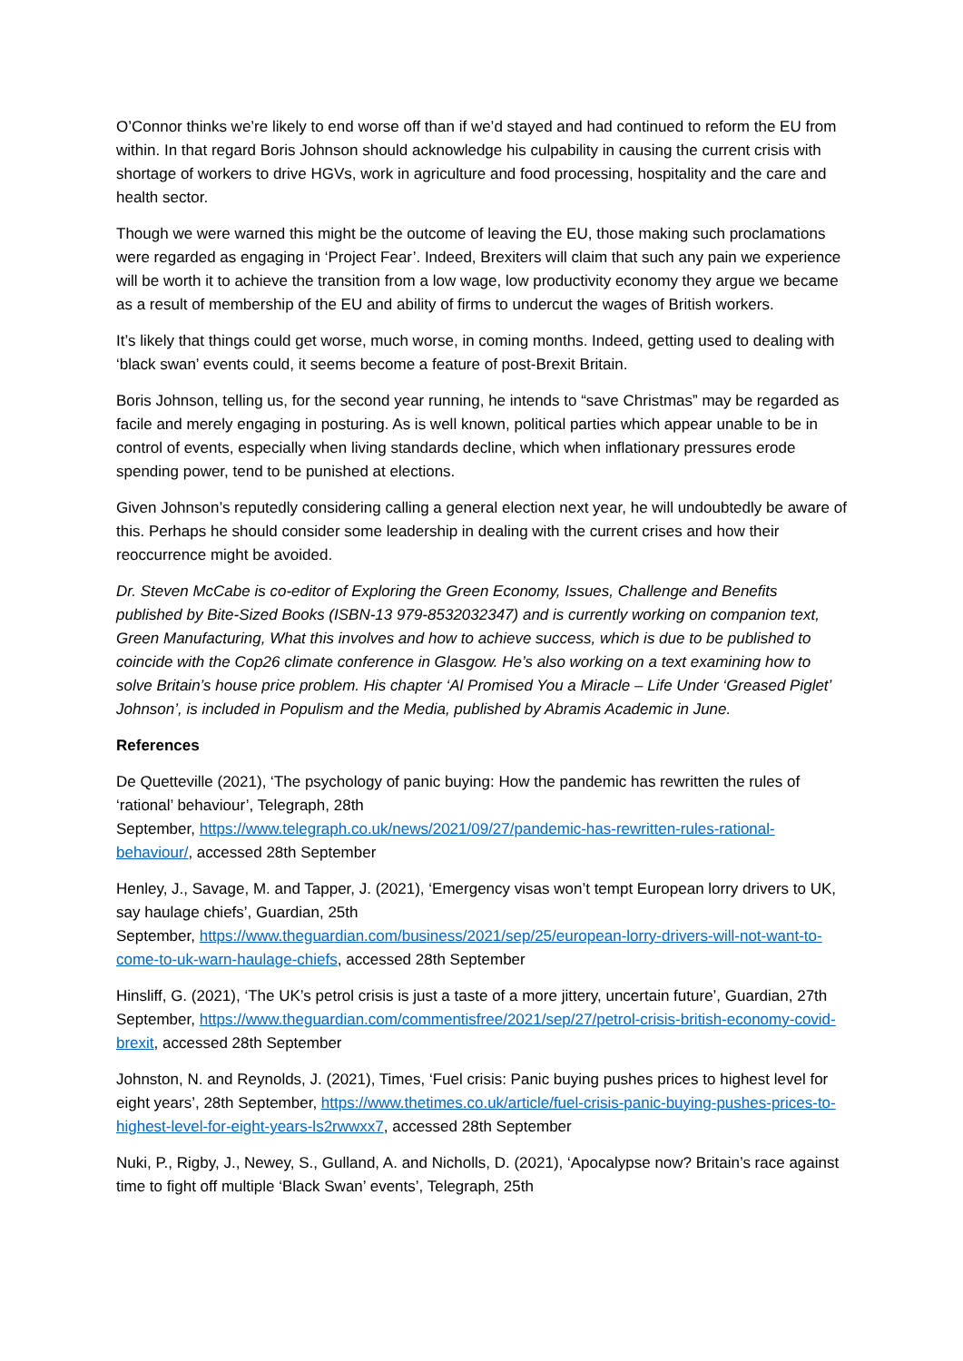O’Connor thinks we’re likely to end worse off than if we’d stayed and had continued to reform the EU from within. In that regard Boris Johnson should acknowledge his culpability in causing the current crisis with shortage of workers to drive HGVs, work in agriculture and food processing, hospitality and the care and health sector.
Though we were warned this might be the outcome of leaving the EU, those making such proclamations were regarded as engaging in ‘Project Fear’. Indeed, Brexiters will claim that such any pain we experience will be worth it to achieve the transition from a low wage, low productivity economy they argue we became as a result of membership of the EU and ability of firms to undercut the wages of British workers.
It’s likely that things could get worse, much worse, in coming months. Indeed, getting used to dealing with ‘black swan’ events could, it seems become a feature of post-Brexit Britain.
Boris Johnson, telling us, for the second year running, he intends to “save Christmas” may be regarded as facile and merely engaging in posturing. As is well known, political parties which appear unable to be in control of events, especially when living standards decline, which when inflationary pressures erode spending power, tend to be punished at elections.
Given Johnson’s reputedly considering calling a general election next year, he will undoubtedly be aware of this. Perhaps he should consider some leadership in dealing with the current crises and how their reoccurrence might be avoided.
Dr. Steven McCabe is co-editor of Exploring the Green Economy, Issues, Challenge and Benefits published by Bite-Sized Books (ISBN-13 979-8532032347) and is currently working on companion text, Green Manufacturing, What this involves and how to achieve success, which is due to be published to coincide with the Cop26 climate conference in Glasgow. He’s also working on a text examining how to solve Britain’s house price problem. His chapter ‘Al Promised You a Miracle – Life Under ‘Greased Piglet’ Johnson’, is included in Populism and the Media, published by Abramis Academic in June.
References
De Quetteville (2021), ‘The psychology of panic buying: How the pandemic has rewritten the rules of ‘rational’ behaviour’, Telegraph, 28th
September, https://www.telegraph.co.uk/news/2021/09/27/pandemic-has-rewritten-rules-rational-behaviour/, accessed 28th September
Henley, J., Savage, M. and Tapper, J. (2021), ‘Emergency visas won’t tempt European lorry drivers to UK, say haulage chiefs’, Guardian, 25th
September, https://www.theguardian.com/business/2021/sep/25/european-lorry-drivers-will-not-want-to-come-to-uk-warn-haulage-chiefs, accessed 28th September
Hinsliff, G. (2021), ‘The UK’s petrol crisis is just a taste of a more jittery, uncertain future’, Guardian, 27th September, https://www.theguardian.com/commentisfree/2021/sep/27/petrol-crisis-british-economy-covid-brexit, accessed 28th September
Johnston, N. and Reynolds, J. (2021), Times, ‘Fuel crisis: Panic buying pushes prices to highest level for eight years’, 28th September, https://www.thetimes.co.uk/article/fuel-crisis-panic-buying-pushes-prices-to-highest-level-for-eight-years-ls2rwwxx7, accessed 28th September
Nuki, P., Rigby, J., Newey, S., Gulland, A. and Nicholls, D. (2021), ‘Apocalypse now? Britain’s race against time to fight off multiple ‘Black Swan’ events’, Telegraph, 25th